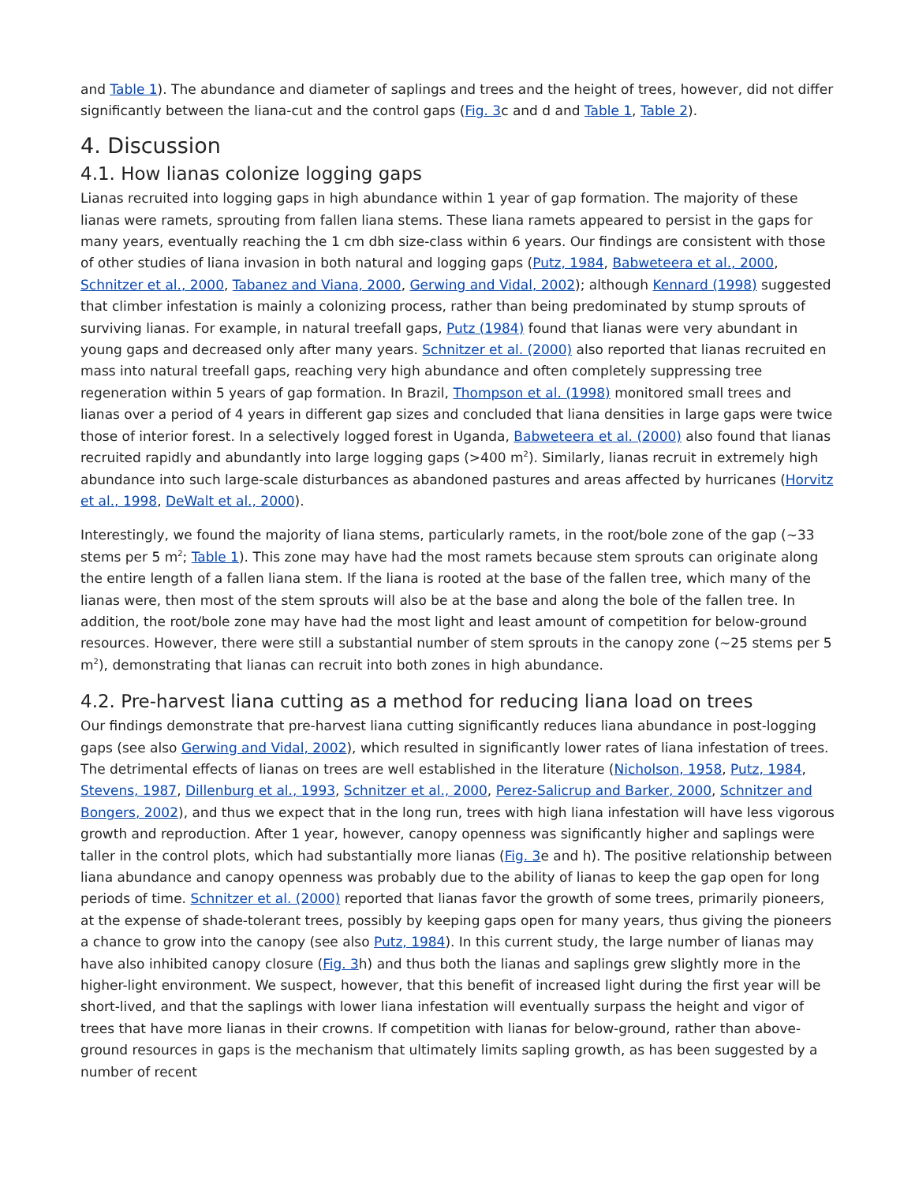and Table 1). The abundance and diameter of saplings and trees and the height of trees, however, did not differ significantly between the liana-cut and the control gaps (Fig. 3c and d and Table 1, Table 2).
4. Discussion
4.1. How lianas colonize logging gaps
Lianas recruited into logging gaps in high abundance within 1 year of gap formation. The majority of these lianas were ramets, sprouting from fallen liana stems. These liana ramets appeared to persist in the gaps for many years, eventually reaching the 1 cm dbh size-class within 6 years. Our findings are consistent with those of other studies of liana invasion in both natural and logging gaps (Putz, 1984, Babweteera et al., 2000, Schnitzer et al., 2000, Tabanez and Viana, 2000, Gerwing and Vidal, 2002); although Kennard (1998) suggested that climber infestation is mainly a colonizing process, rather than being predominated by stump sprouts of surviving lianas. For example, in natural treefall gaps, Putz (1984) found that lianas were very abundant in young gaps and decreased only after many years. Schnitzer et al. (2000) also reported that lianas recruited en mass into natural treefall gaps, reaching very high abundance and often completely suppressing tree regeneration within 5 years of gap formation. In Brazil, Thompson et al. (1998) monitored small trees and lianas over a period of 4 years in different gap sizes and concluded that liana densities in large gaps were twice those of interior forest. In a selectively logged forest in Uganda, Babweteera et al. (2000) also found that lianas recruited rapidly and abundantly into large logging gaps (>400 m<sup>2</sup>). Similarly, lianas recruit in extremely high abundance into such large-scale disturbances as abandoned pastures and areas affected by hurricanes (Horvitz et al., 1998, DeWalt et al., 2000).
Interestingly, we found the majority of liana stems, particularly ramets, in the root/bole zone of the gap (∼33 stems per 5 m<sup>2</sup>; Table 1). This zone may have had the most ramets because stem sprouts can originate along the entire length of a fallen liana stem. If the liana is rooted at the base of the fallen tree, which many of the lianas were, then most of the stem sprouts will also be at the base and along the bole of the fallen tree. In addition, the root/bole zone may have had the most light and least amount of competition for below-ground resources. However, there were still a substantial number of stem sprouts in the canopy zone (∼25 stems per 5 m<sup>2</sup>), demonstrating that lianas can recruit into both zones in high abundance.
4.2. Pre-harvest liana cutting as a method for reducing liana load on trees
Our findings demonstrate that pre-harvest liana cutting significantly reduces liana abundance in post-logging gaps (see also Gerwing and Vidal, 2002), which resulted in significantly lower rates of liana infestation of trees. The detrimental effects of lianas on trees are well established in the literature (Nicholson, 1958, Putz, 1984, Stevens, 1987, Dillenburg et al., 1993, Schnitzer et al., 2000, Perez-Salicrup and Barker, 2000, Schnitzer and Bongers, 2002), and thus we expect that in the long run, trees with high liana infestation will have less vigorous growth and reproduction. After 1 year, however, canopy openness was significantly higher and saplings were taller in the control plots, which had substantially more lianas (Fig. 3e and h). The positive relationship between liana abundance and canopy openness was probably due to the ability of lianas to keep the gap open for long periods of time. Schnitzer et al. (2000) reported that lianas favor the growth of some trees, primarily pioneers, at the expense of shade-tolerant trees, possibly by keeping gaps open for many years, thus giving the pioneers a chance to grow into the canopy (see also Putz, 1984). In this current study, the large number of lianas may have also inhibited canopy closure (Fig. 3h) and thus both the lianas and saplings grew slightly more in the higher-light environment. We suspect, however, that this benefit of increased light during the first year will be short-lived, and that the saplings with lower liana infestation will eventually surpass the height and vigor of trees that have more lianas in their crowns. If competition with lianas for below-ground, rather than above-ground resources in gaps is the mechanism that ultimately limits sapling growth, as has been suggested by a number of recent